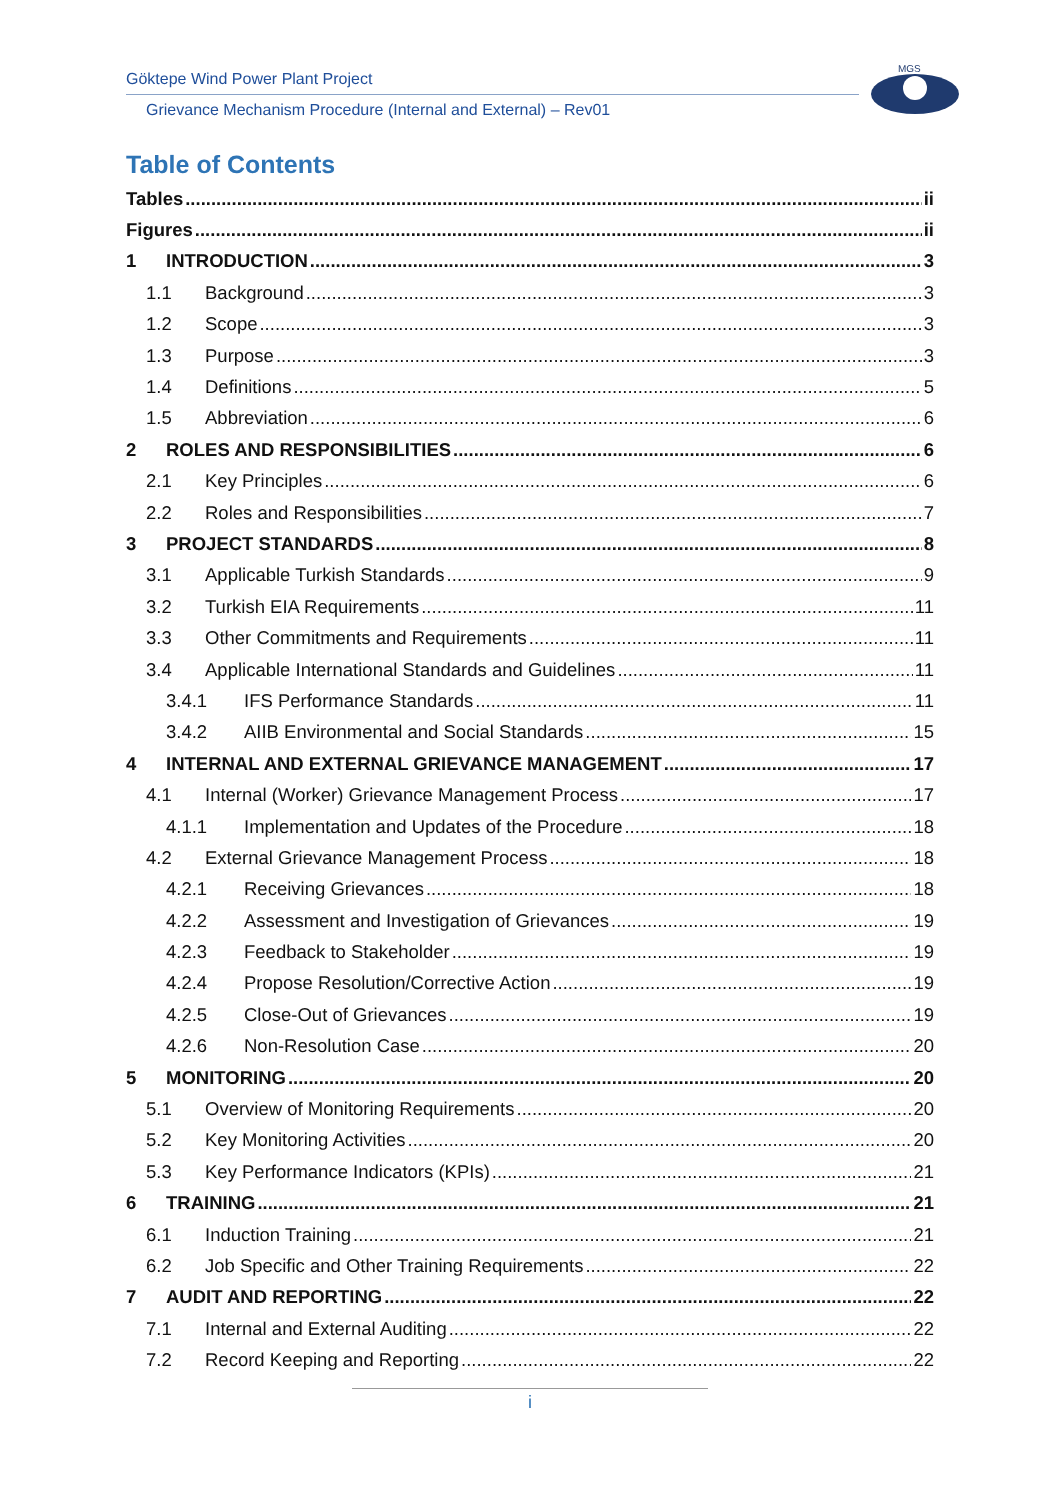Göktepe Wind Power Plant Project
Grievance Mechanism Procedure (Internal and External) – Rev01
MGS
Table of Contents
Tables ii
Figures ii
1 INTRODUCTION 3
1.1 Background 3
1.2 Scope 3
1.3 Purpose 3
1.4 Definitions 5
1.5 Abbreviation 6
2 ROLES AND RESPONSIBILITIES 6
2.1 Key Principles 6
2.2 Roles and Responsibilities 7
3 PROJECT STANDARDS 8
3.1 Applicable Turkish Standards 9
3.2 Turkish EIA Requirements 11
3.3 Other Commitments and Requirements 11
3.4 Applicable International Standards and Guidelines 11
3.4.1 IFS Performance Standards 11
3.4.2 AIIB Environmental and Social Standards 15
4 INTERNAL AND EXTERNAL GRIEVANCE MANAGEMENT 17
4.1 Internal (Worker) Grievance Management Process 17
4.1.1 Implementation and Updates of the Procedure 18
4.2 External Grievance Management Process 18
4.2.1 Receiving Grievances 18
4.2.2 Assessment and Investigation of Grievances 19
4.2.3 Feedback to Stakeholder 19
4.2.4 Propose Resolution/Corrective Action 19
4.2.5 Close-Out of Grievances 19
4.2.6 Non-Resolution Case 20
5 MONITORING 20
5.1 Overview of Monitoring Requirements 20
5.2 Key Monitoring Activities 20
5.3 Key Performance Indicators (KPIs) 21
6 TRAINING 21
6.1 Induction Training 21
6.2 Job Specific and Other Training Requirements 22
7 AUDIT AND REPORTING 22
7.1 Internal and External Auditing 22
7.2 Record Keeping and Reporting 22
i